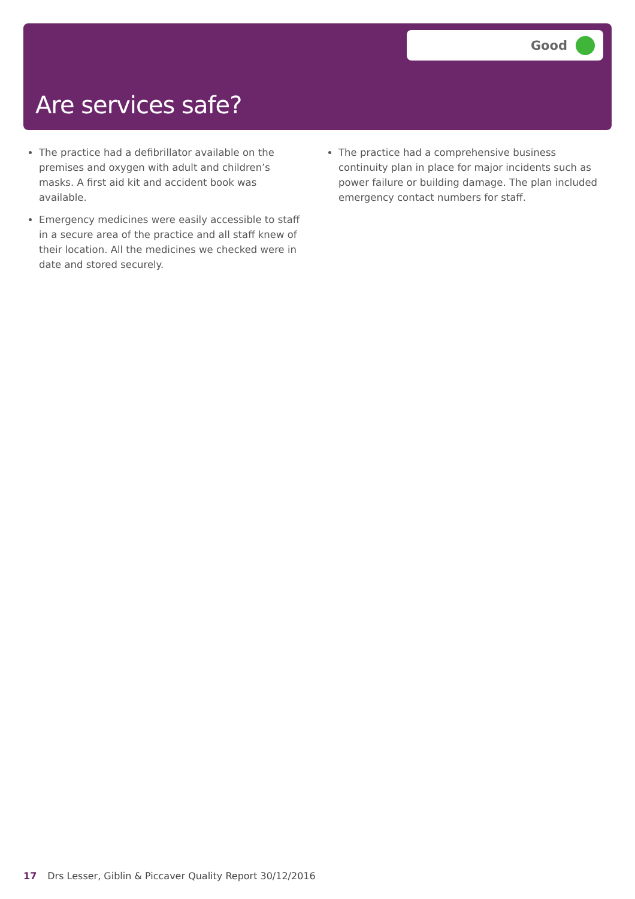Good
Are services safe?
The practice had a defibrillator available on the premises and oxygen with adult and children’s masks. A first aid kit and accident book was available.
Emergency medicines were easily accessible to staff in a secure area of the practice and all staff knew of their location. All the medicines we checked were in date and stored securely.
The practice had a comprehensive business continuity plan in place for major incidents such as power failure or building damage. The plan included emergency contact numbers for staff.
17 Drs Lesser, Giblin & Piccaver Quality Report 30/12/2016